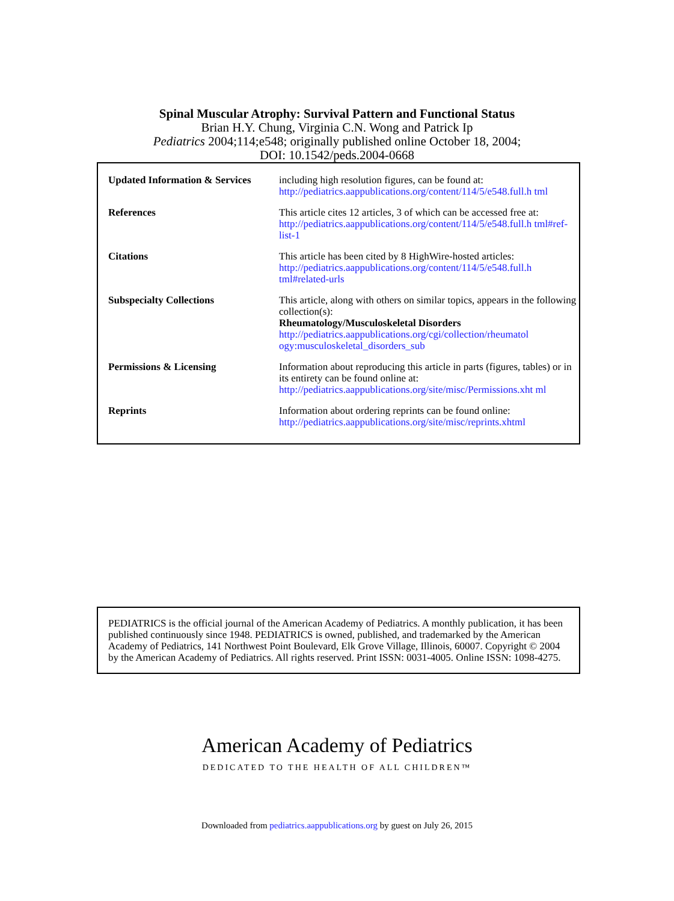Spinal Muscular Atrophy: Survival Pattern and Functional Status
Brian H.Y. Chung, Virginia C.N. Wong and Patrick Ip
Pediatrics 2004;114;e548; originally published online October 18, 2004;
DOI: 10.1542/peds.2004-0668
| Updated Information & Services | including high resolution figures, can be found at: http://pediatrics.aappublications.org/content/114/5/e548.full.h tml |
| References | This article cites 12 articles, 3 of which can be accessed free at: http://pediatrics.aappublications.org/content/114/5/e548.full.h tml#ref-list-1 |
| Citations | This article has been cited by 8 HighWire-hosted articles: http://pediatrics.aappublications.org/content/114/5/e548.full.h tml#related-urls |
| Subspecialty Collections | This article, along with others on similar topics, appears in the following collection(s): Rheumatology/Musculoskeletal Disorders http://pediatrics.aappublications.org/cgi/collection/rheumatol ogy:musculoskeletal_disorders_sub |
| Permissions & Licensing | Information about reproducing this article in parts (figures, tables) or in its entirety can be found online at: http://pediatrics.aappublications.org/site/misc/Permissions.xht ml |
| Reprints | Information about ordering reprints can be found online: http://pediatrics.aappublications.org/site/misc/reprints.xhtml |
PEDIATRICS is the official journal of the American Academy of Pediatrics. A monthly publication, it has been published continuously since 1948. PEDIATRICS is owned, published, and trademarked by the American Academy of Pediatrics, 141 Northwest Point Boulevard, Elk Grove Village, Illinois, 60007. Copyright © 2004 by the American Academy of Pediatrics. All rights reserved. Print ISSN: 0031-4005. Online ISSN: 1098-4275.
American Academy of Pediatrics
DEDICATED TO THE HEALTH OF ALL CHILDREN™
Downloaded from pediatrics.aappublications.org by guest on July 26, 2015